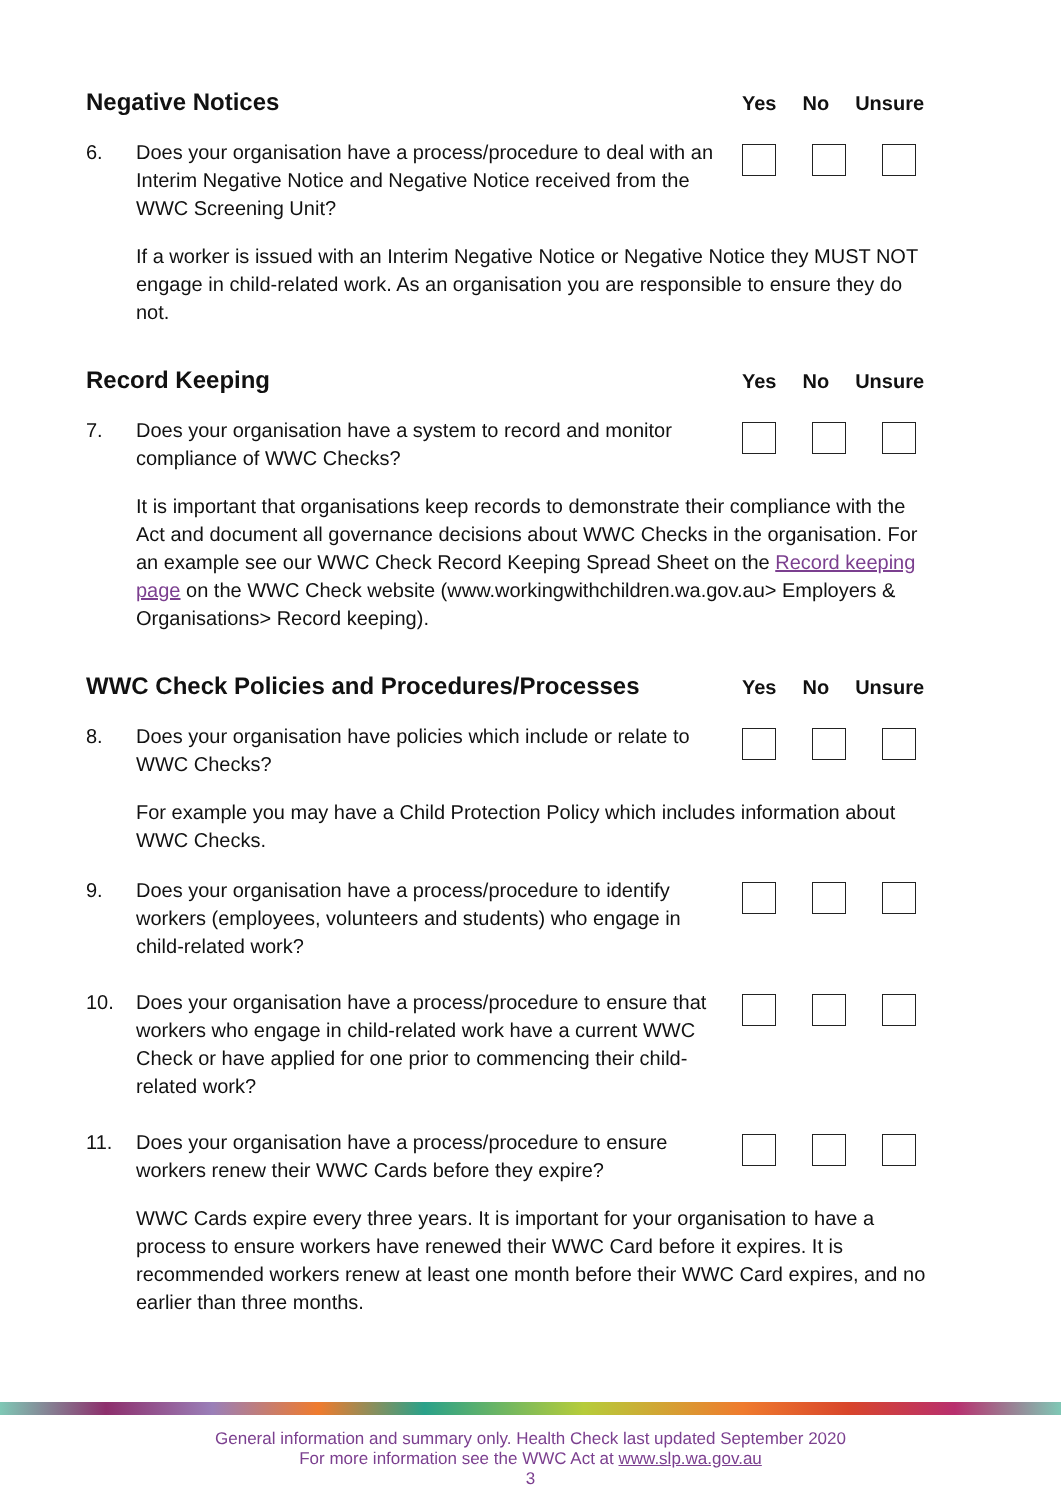Negative Notices
Yes No Unsure
6. Does your organisation have a process/procedure to deal with an Interim Negative Notice and Negative Notice received from the WWC Screening Unit?
If a worker is issued with an Interim Negative Notice or Negative Notice they MUST NOT engage in child-related work. As an organisation you are responsible to ensure they do not.
Record Keeping
Yes No Unsure
7. Does your organisation have a system to record and monitor compliance of WWC Checks?
It is important that organisations keep records to demonstrate their compliance with the Act and document all governance decisions about WWC Checks in the organisation. For an example see our WWC Check Record Keeping Spread Sheet on the Record keeping page on the WWC Check website (www.workingwithchildren.wa.gov.au> Employers & Organisations> Record keeping).
WWC Check Policies and Procedures/Processes
Yes No Unsure
8. Does your organisation have policies which include or relate to WWC Checks?
For example you may have a Child Protection Policy which includes information about WWC Checks.
9. Does your organisation have a process/procedure to identify workers (employees, volunteers and students) who engage in child-related work?
10. Does your organisation have a process/procedure to ensure that workers who engage in child-related work have a current WWC Check or have applied for one prior to commencing their child-related work?
11. Does your organisation have a process/procedure to ensure workers renew their WWC Cards before they expire?
WWC Cards expire every three years. It is important for your organisation to have a process to ensure workers have renewed their WWC Card before it expires. It is recommended workers renew at least one month before their WWC Card expires, and no earlier than three months.
General information and summary only. Health Check last updated September 2020
For more information see the WWC Act at www.slp.wa.gov.au
3